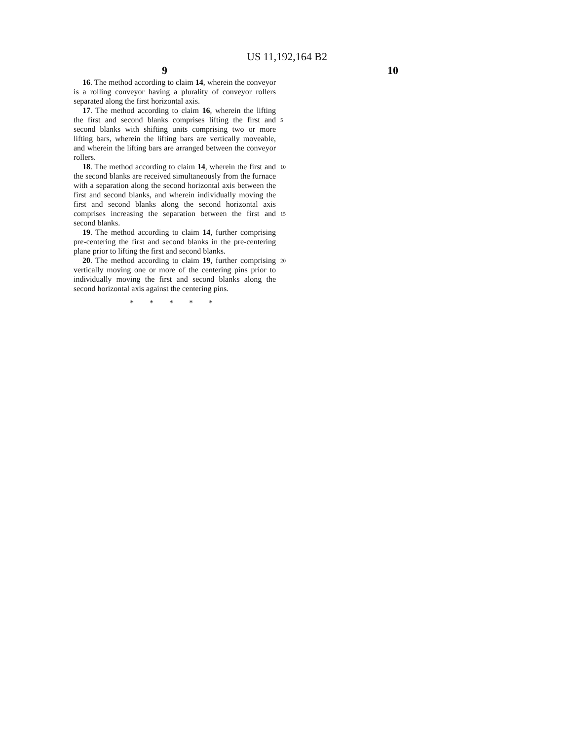US 11,192,164 B2
9 10
16. The method according to claim 14, wherein the conveyor is a rolling conveyor having a plurality of conveyor rollers separated along the first horizontal axis.
17. The method according to claim 16, wherein the lifting the first and second blanks comprises lifting the first and second blanks with shifting units comprising two or more lifting bars, wherein the lifting bars are vertically moveable, and wherein the lifting bars are arranged between the conveyor rollers.
18. The method according to claim 14, wherein the first and the second blanks are received simultaneously from the furnace with a separation along the second horizontal axis between the first and second blanks, and wherein individually moving the first and second blanks along the second horizontal axis comprises increasing the separation between the first and second blanks.
19. The method according to claim 14, further comprising pre-centering the first and second blanks in the pre-centering plane prior to lifting the first and second blanks.
20. The method according to claim 19, further comprising vertically moving one or more of the centering pins prior to individually moving the first and second blanks along the second horizontal axis against the centering pins.
* * * * *
5
10
15
20